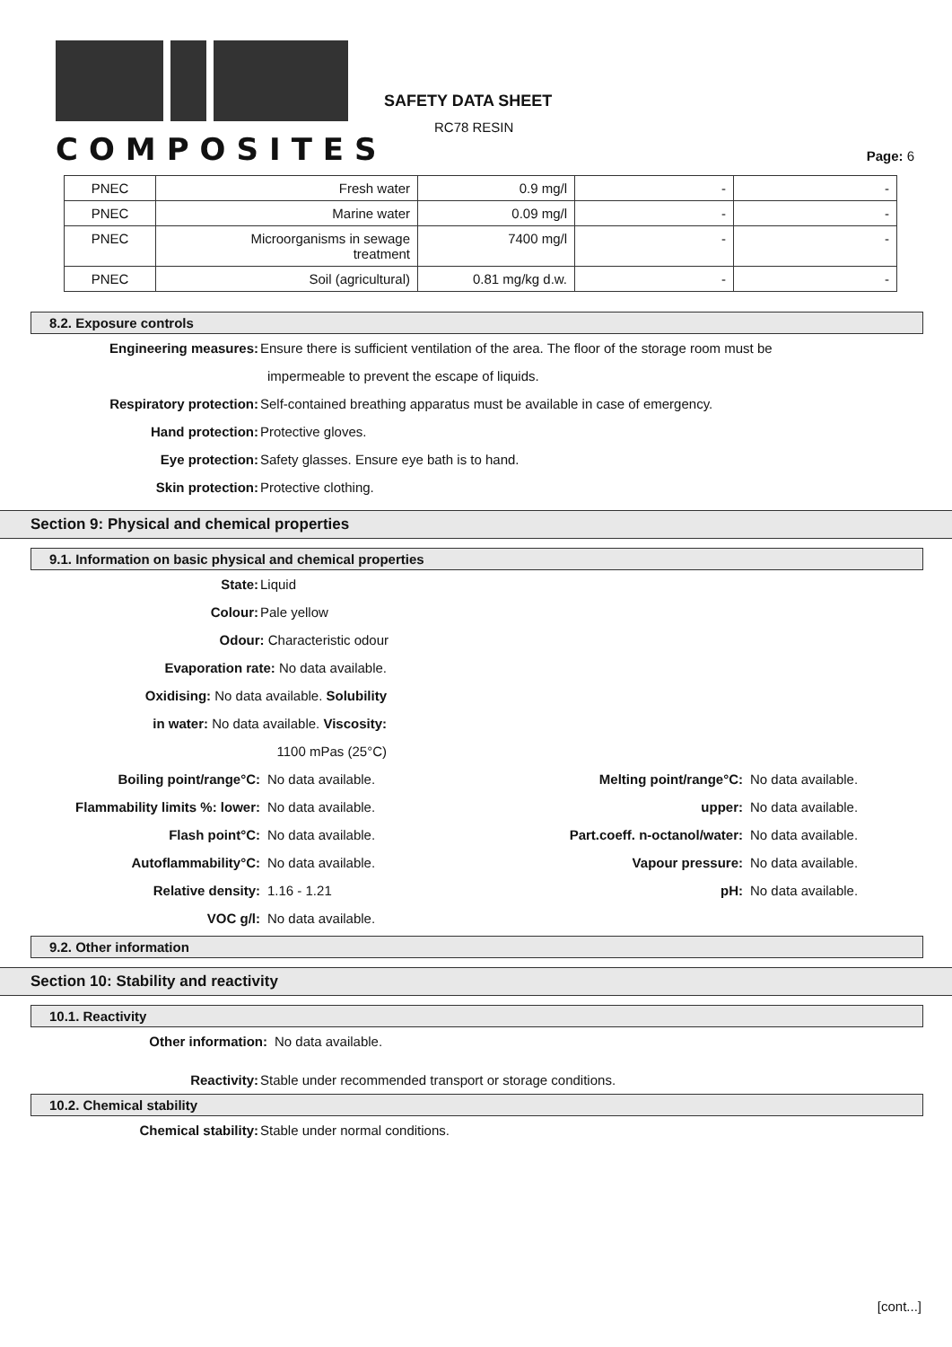COMPOSITES
SAFETY DATA SHEET
RC78 RESIN
Page: 6
| PNEC | Fresh water | 0.9 mg/l | - | - |
| PNEC | Marine water | 0.09 mg/l | - | - |
| PNEC | Microorganisms in sewage treatment | 7400 mg/l | - | - |
| PNEC | Soil (agricultural) | 0.81 mg/kg d.w. | - | - |
8.2. Exposure controls
Engineering measures: Ensure there is sufficient ventilation of the area. The floor of the storage room must be
impermeable to prevent the escape of liquids.
Respiratory protection: Self-contained breathing apparatus must be available in case of emergency.
Hand protection: Protective gloves.
Eye protection: Safety glasses. Ensure eye bath is to hand.
Skin protection: Protective clothing.
Section 9: Physical and chemical properties
9.1. Information on basic physical and chemical properties
State: Liquid
Colour: Pale yellow
Odour: Characteristic odour
Evaporation rate: No data available.
Oxidising: No data available. Solubility
in water: No data available. Viscosity:
1100 mPas (25°C)
| Boiling point/range°C: | No data available. | Melting point/range°C: | No data available. |
| Flammability limits %: lower: | No data available. | upper: | No data available. |
| Flash point°C: | No data available. | Part.coeff. n-octanol/water: | No data available. |
| Autoflammability°C: | No data available. | Vapour pressure: | No data available. |
| Relative density: | 1.16 - 1.21 | pH: | No data available. |
| VOC g/l: | No data available. | | |
9.2. Other information
Section 10: Stability and reactivity
10.1. Reactivity
Other information: No data available.
Reactivity: Stable under recommended transport or storage conditions.
10.2. Chemical stability
Chemical stability: Stable under normal conditions.
[cont...]